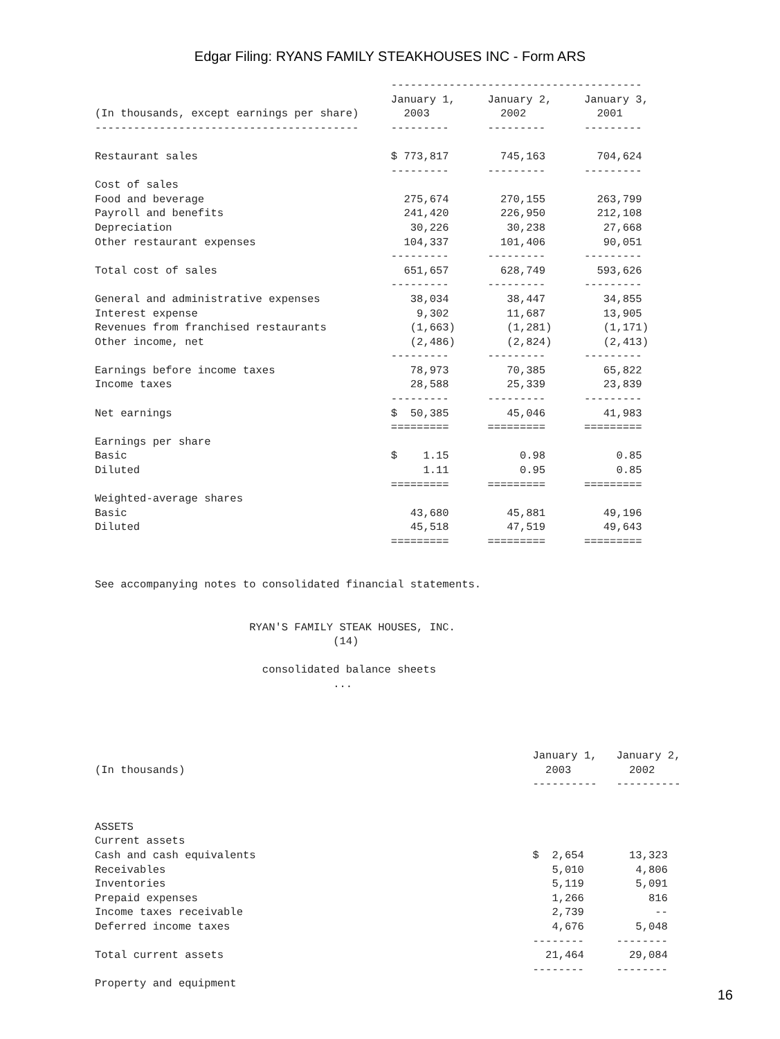Edgar Filing: RYANS FAMILY STEAKHOUSES INC - Form ARS
                                              ---------------------------------------
                                              January 1,     January 2,     January 3,
(In thousands, except earnings per share)       2003           2002           2001
-----------------------------------------     ---------      ---------      ---------

Restaurant sales                              $ 773,817        745,163        704,624
                                              ---------      ---------      ---------
Cost of sales
Food and beverage                               275,674        270,155        263,799
Payroll and benefits                            241,420        226,950        212,108
Depreciation                                     30,226         30,238         27,668
Other restaurant expenses                       104,337        101,406         90,051
                                              ---------      ---------      ---------
Total cost of sales                             651,657        628,749        593,626
                                              ---------      ---------      ---------
General and administrative expenses              38,034         38,447         34,855
Interest expense                                  9,302         11,687         13,905
Revenues from franchised restaurants             (1,663)        (1,281)        (1,171)
Other income, net                                (2,486)        (2,824)        (2,413)
                                              ---------      ---------      ---------
Earnings before income taxes                     78,973         70,385         65,822
Income taxes                                     28,588         25,339         23,839
                                              ---------      ---------      ---------
Net earnings                                  $  50,385         45,046         41,983
                                              =========      =========      =========
Earnings per share
Basic                                         $    1.15           0.98           0.85
Diluted                                            1.11           0.95           0.85
                                              =========      =========      =========
Weighted-average shares
Basic                                            43,680         45,881         49,196
Diluted                                          45,518         47,519         49,643
                                              =========      =========      =========


See accompanying notes to consolidated financial statements.


                        RYAN'S FAMILY STEAK HOUSES, INC.
                                     (14)

                          consolidated balance sheets
                                     ...




                                                                    January 1,   January 2,
(In thousands)                                                        2003         2002
                                                                    ----------   ----------


ASSETS
Current assets
Cash and cash equivalents                                           $  2,654       13,323
Receivables                                                            5,010        4,806
Inventories                                                            5,119        5,091
Prepaid expenses                                                       1,266          816
Income taxes receivable                                                2,739           --
Deferred income taxes                                                  4,676        5,048
                                                                    --------     --------
Total current assets                                                  21,464       29,084
                                                                    --------     --------
Property and equipment
16